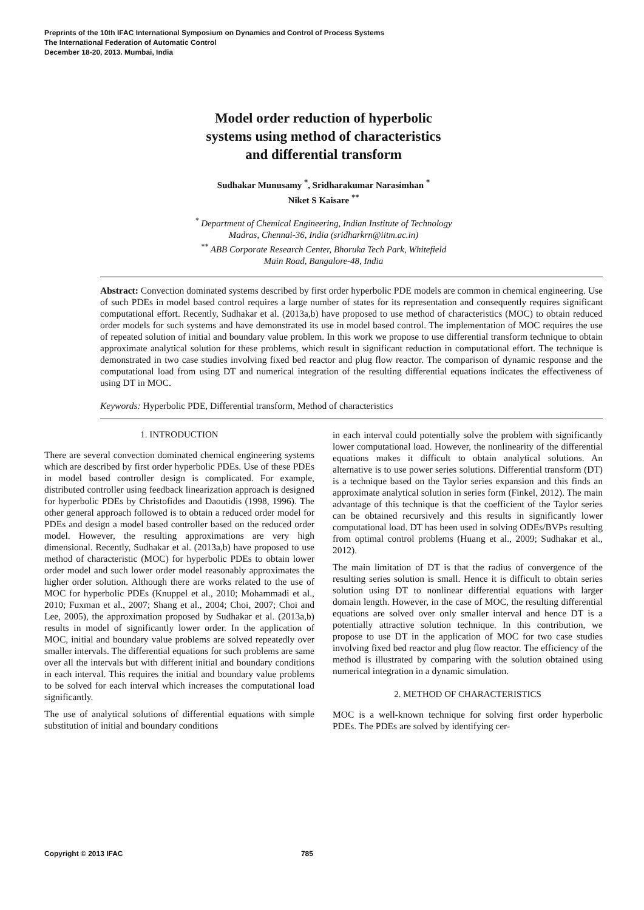Preprints of the 10th IFAC International Symposium on Dynamics and Control of Process Systems
The International Federation of Automatic Control
December 18-20, 2013. Mumbai, India
Model order reduction of hyperbolic
systems using method of characteristics
and differential transform
Sudhakar Munusamy <sup>*</sup>, Sridharakumar Narasimhan <sup>*</sup>
Niket S Kaisare <sup>**</sup>
<sup>*</sup> Department of Chemical Engineering, Indian Institute of Technology
Madras, Chennai-36, India (sridharkrn@iitm.ac.in)
<sup>**</sup> ABB Corporate Research Center, Bhoruka Tech Park, Whitefield
Main Road, Bangalore-48, India
Abstract: Convection dominated systems described by first order hyperbolic PDE models are common in chemical engineering. Use of such PDEs in model based control requires a large number of states for its representation and consequently requires significant computational effort. Recently, Sudhakar et al. (2013a,b) have proposed to use method of characteristics (MOC) to obtain reduced order models for such systems and have demonstrated its use in model based control. The implementation of MOC requires the use of repeated solution of initial and boundary value problem. In this work we propose to use differential transform technique to obtain approximate analytical solution for these problems, which result in significant reduction in computational effort. The technique is demonstrated in two case studies involving fixed bed reactor and plug flow reactor. The comparison of dynamic response and the computational load from using DT and numerical integration of the resulting differential equations indicates the effectiveness of using DT in MOC.
Keywords: Hyperbolic PDE, Differential transform, Method of characteristics
1. INTRODUCTION
There are several convection dominated chemical engineering systems which are described by first order hyperbolic PDEs. Use of these PDEs in model based controller design is complicated. For example, distributed controller using feedback linearization approach is designed for hyperbolic PDEs by Christofides and Daoutidis (1998, 1996). The other general approach followed is to obtain a reduced order model for PDEs and design a model based controller based on the reduced order model. However, the resulting approximations are very high dimensional. Recently, Sudhakar et al. (2013a,b) have proposed to use method of characteristic (MOC) for hyperbolic PDEs to obtain lower order model and such lower order model reasonably approximates the higher order solution. Although there are works related to the use of MOC for hyperbolic PDEs (Knuppel et al., 2010; Mohammadi et al., 2010; Fuxman et al., 2007; Shang et al., 2004; Choi, 2007; Choi and Lee, 2005), the approximation proposed by Sudhakar et al. (2013a,b) results in model of significantly lower order. In the application of MOC, initial and boundary value problems are solved repeatedly over smaller intervals. The differential equations for such problems are same over all the intervals but with different initial and boundary conditions in each interval. This requires the initial and boundary value problems to be solved for each interval which increases the computational load significantly.
The use of analytical solutions of differential equations with simple substitution of initial and boundary conditions
in each interval could potentially solve the problem with significantly lower computational load. However, the nonlinearity of the differential equations makes it difficult to obtain analytical solutions. An alternative is to use power series solutions. Differential transform (DT) is a technique based on the Taylor series expansion and this finds an approximate analytical solution in series form (Finkel, 2012). The main advantage of this technique is that the coefficient of the Taylor series can be obtained recursively and this results in significantly lower computational load. DT has been used in solving ODEs/BVPs resulting from optimal control problems (Huang et al., 2009; Sudhakar et al., 2012).
The main limitation of DT is that the radius of convergence of the resulting series solution is small. Hence it is difficult to obtain series solution using DT to nonlinear differential equations with larger domain length. However, in the case of MOC, the resulting differential equations are solved over only smaller interval and hence DT is a potentially attractive solution technique. In this contribution, we propose to use DT in the application of MOC for two case studies involving fixed bed reactor and plug flow reactor. The efficiency of the method is illustrated by comparing with the solution obtained using numerical integration in a dynamic simulation.
2. METHOD OF CHARACTERISTICS
MOC is a well-known technique for solving first order hyperbolic PDEs. The PDEs are solved by identifying cer-
Copyright © 2013 IFAC 785